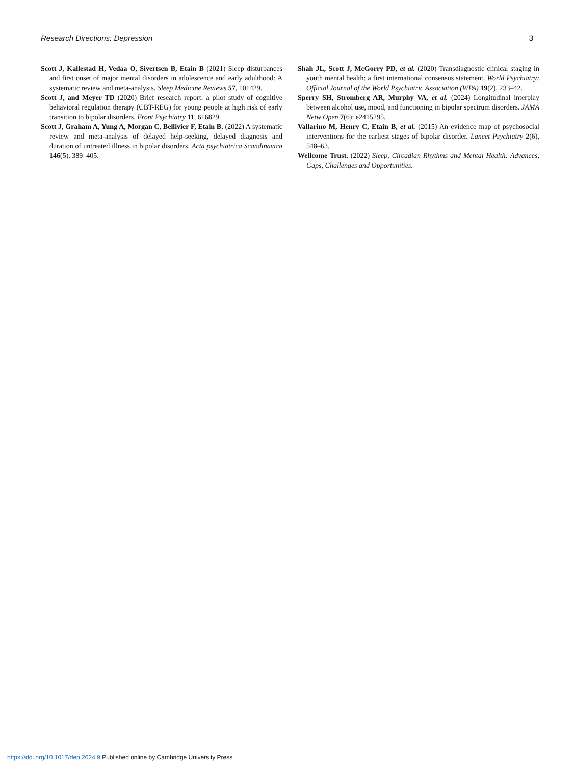Research Directions: Depression 3
Scott J, Kallestad H, Vedaa O, Sivertsen B, Etain B (2021) Sleep disturbances and first onset of major mental disorders in adolescence and early adulthood: A systematic review and meta-analysis. Sleep Medicine Reviews 57, 101429.
Scott J, and Meyer TD (2020) Brief research report: a pilot study of cognitive behavioral regulation therapy (CBT-REG) for young people at high risk of early transition to bipolar disorders. Front Psychiatry 11, 616829.
Scott J, Graham A, Yung A, Morgan C, Bellivier F, Etain B. (2022) A systematic review and meta-analysis of delayed help-seeking, delayed diagnosis and duration of untreated illness in bipolar disorders. Acta psychiatrica Scandinavica 146(5), 389–405.
Shah JL, Scott J, McGorry PD, et al. (2020) Transdiagnostic clinical staging in youth mental health: a first international consensus statement. World Psychiatry: Official Journal of the World Psychiatric Association (WPA) 19(2), 233–42.
Sperry SH, Stromberg AR, Murphy VA, et al. (2024) Longitudinal interplay between alcohol use, mood, and functioning in bipolar spectrum disorders. JAMA Netw Open 7(6): e2415295.
Vallarino M, Henry C, Etain B, et al. (2015) An evidence map of psychosocial interventions for the earliest stages of bipolar disorder. Lancet Psychiatry 2(6), 548–63.
Wellcome Trust. (2022) Sleep, Circadian Rhythms and Mental Health: Advances, Gaps, Challenges and Opportunities.
https://doi.org/10.1017/dep.2024.9 Published online by Cambridge University Press